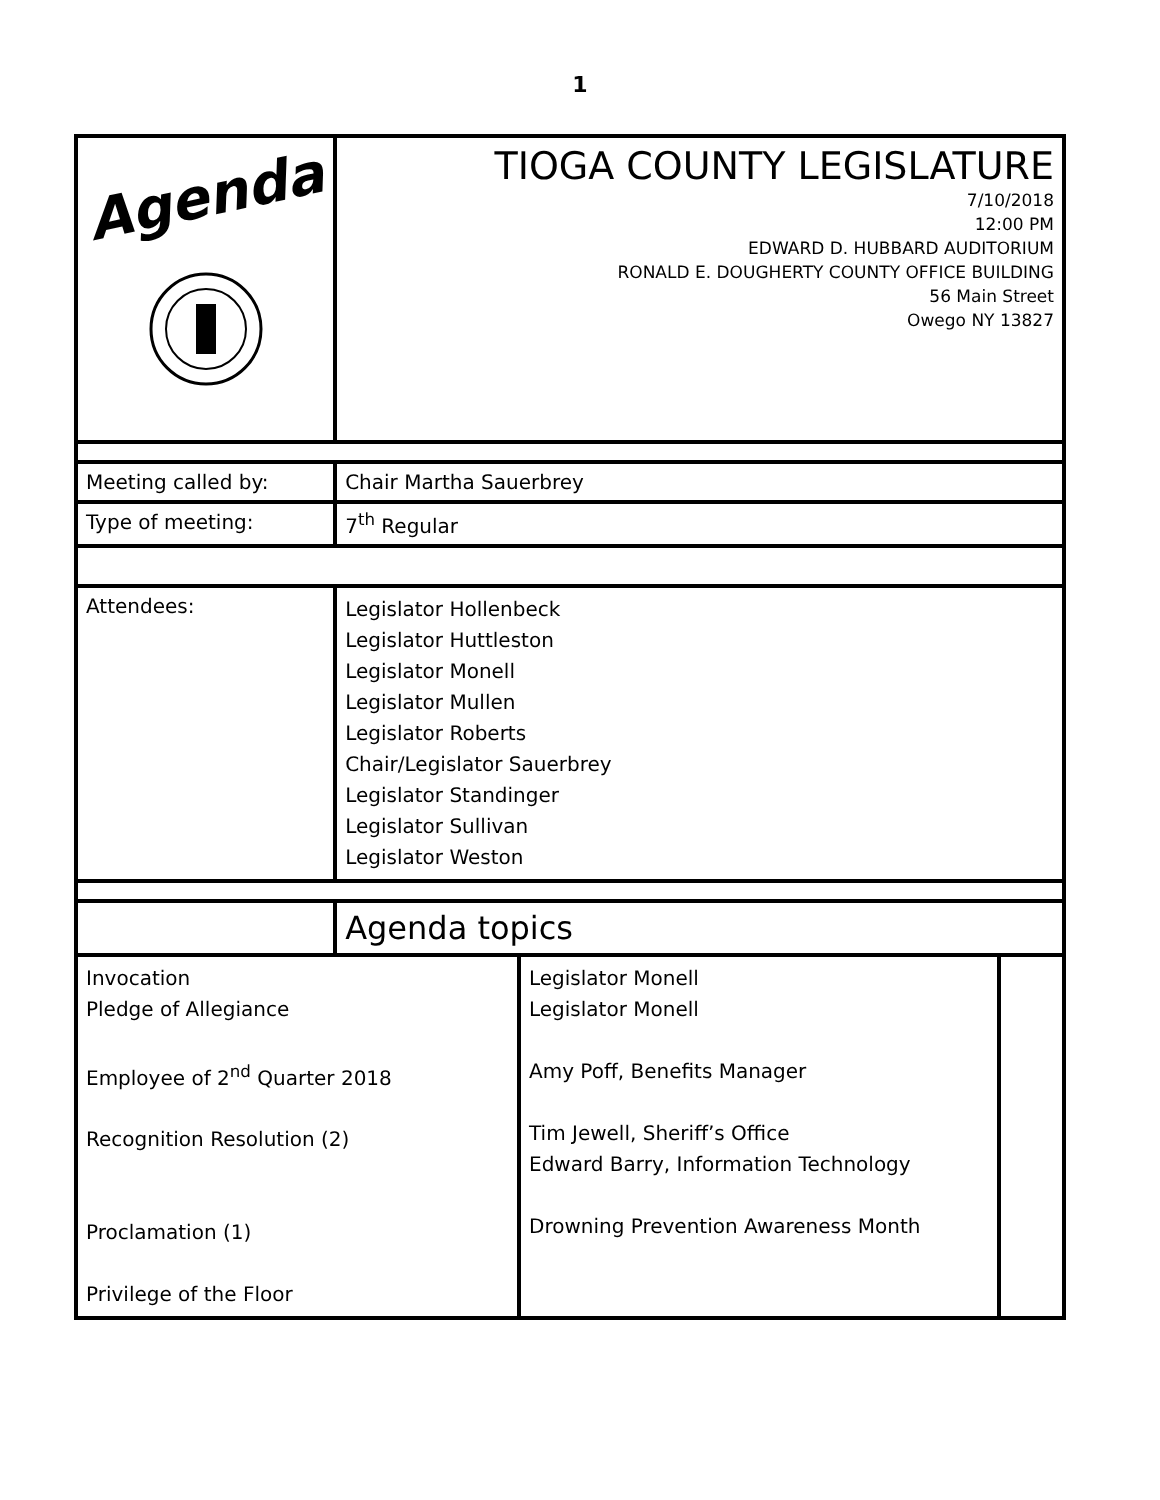1
| Agenda | TIOGA COUNTY LEGISLATURE 7/10/2018 12:00 PM EDWARD D. HUBBARD AUDITORIUM RONALD E. DOUGHERTY COUNTY OFFICE BUILDING 56 Main Street Owego NY 13827 | | |
| Meeting called by: | Chair Martha Sauerbrey | | |
| Type of meeting: | 7<sup>th</sup> Regular | | |
| Attendees: | Legislator Hollenbeck Legislator Huttleston Legislator Monell Legislator Mullen Legislator Roberts Chair/Legislator Sauerbrey Legislator Standinger Legislator Sullivan Legislator Weston | | |
| | Agenda topics | | |
| Invocation Pledge of Allegiance Employee of 2<sup>nd</sup> Quarter 2018 Recognition Resolution (2) Proclamation (1) Privilege of the Floor | | Legislator Monell Legislator Monell Amy Poff, Benefits Manager Tim Jewell, Sheriff’s Office Edward Barry, Information Technology Drowning Prevention Awareness Month | |